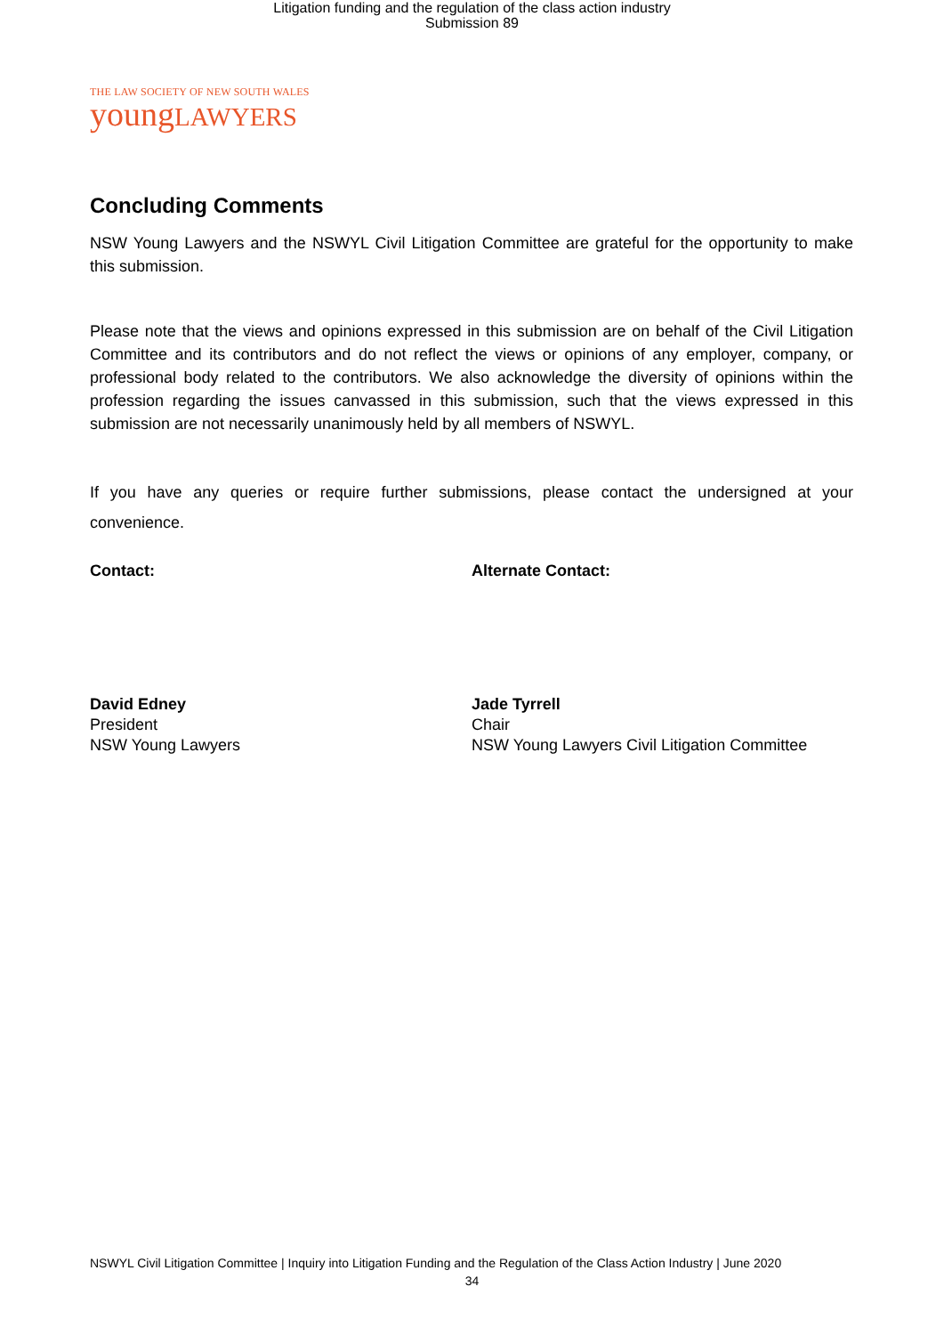Litigation funding and the regulation of the class action industry
Submission 89
THE LAW SOCIETY OF NEW SOUTH WALES
youngLAWYERS
Concluding Comments
NSW Young Lawyers and the NSWYL Civil Litigation Committee are grateful for the opportunity to make this submission.
Please note that the views and opinions expressed in this submission are on behalf of the Civil Litigation Committee and its contributors and do not reflect the views or opinions of any employer, company, or professional body related to the contributors. We also acknowledge the diversity of opinions within the profession regarding the issues canvassed in this submission, such that the views expressed in this submission are not necessarily unanimously held by all members of NSWYL.
If you have any queries or require further submissions, please contact the undersigned at your convenience.
Contact: Alternate Contact:
David Edney
President
NSW Young Lawyers
Jade Tyrrell
Chair
NSW Young Lawyers Civil Litigation Committee
NSWYL Civil Litigation Committee | Inquiry into Litigation Funding and the Regulation of the Class Action Industry | June 2020
34